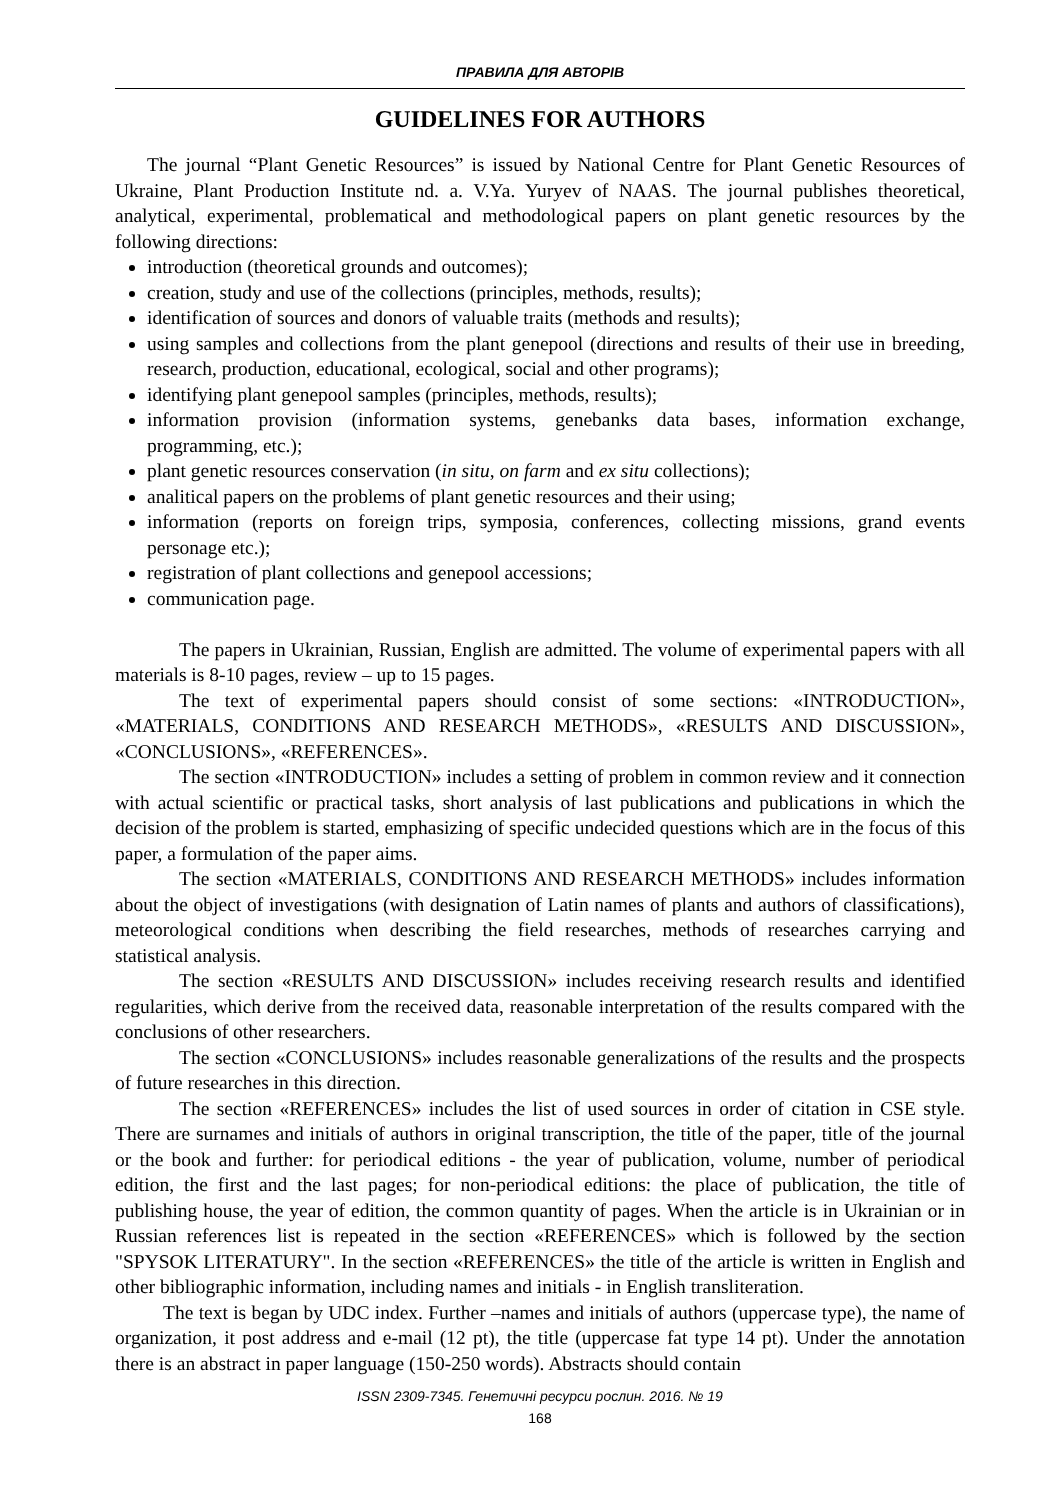ПРАВИЛА ДЛЯ АВТОРІВ
GUIDELINES FOR AUTHORS
The journal “Plant Genetic Resources” is issued by National Centre for Plant Genetic Resources of Ukraine, Plant Production Institute nd. a. V.Ya. Yuryev of NAAS. The journal publishes theoretical, analytical, experimental, problematical and methodological papers on plant genetic resources by the following directions:
introduction (theoretical grounds and outcomes);
creation, study and use of the collections (principles, methods, results);
identification of sources and donors of valuable traits (methods and results);
using samples and collections from the plant genepool (directions and results of their use in breeding, research, production, educational, ecological, social and other programs);
identifying plant genepool samples (principles, methods, results);
information provision (information systems, genebanks data bases, information exchange, programming, etc.);
plant genetic resources conservation (in situ, on farm and ex situ collections);
analitical papers on the problems of plant genetic resources and their using;
information (reports on foreign trips, symposia, conferences, collecting missions, grand events personage etc.);
registration of plant collections and genepool accessions;
communication page.
The papers in Ukrainian, Russian, English are admitted. The volume of experimental papers with all materials is 8-10 pages, review – up to 15 pages.
The text of experimental papers should consist of some sections: «INTRODUCTION», «MATERIALS, CONDITIONS AND RESEARCH METHODS», «RESULTS AND DISCUSSION», «CONCLUSIONS», «REFERENCES».
The section «INTRODUCTION» includes a setting of problem in common review and it connection with actual scientific or practical tasks, short analysis of last publications and publications in which the decision of the problem is started, emphasizing of specific undecided questions which are in the focus of this paper, a formulation of the paper aims.
The section «MATERIALS, CONDITIONS AND RESEARCH METHODS» includes information about the object of investigations (with designation of Latin names of plants and authors of classifications), meteorological conditions when describing the field researches, methods of researches carrying and statistical analysis.
The section «RESULTS AND DISCUSSION» includes receiving research results and identified regularities, which derive from the received data, reasonable interpretation of the results compared with the conclusions of other researchers.
The section «CONCLUSIONS» includes reasonable generalizations of the results and the prospects of future researches in this direction.
The section «REFERENCES» includes the list of used sources in order of citation in CSE style. There are surnames and initials of authors in original transcription, the title of the paper, title of the journal or the book and further: for periodical editions - the year of publication, volume, number of periodical edition, the first and the last pages; for non-periodical editions: the place of publication, the title of publishing house, the year of edition, the common quantity of pages. When the article is in Ukrainian or in Russian references list is repeated in the section «REFERENCES» which is followed by the section "SPYSOK LITERATURY". In the section «REFERENCES» the title of the article is written in English and other bibliographic information, including names and initials - in English transliteration.
The text is began by UDC index. Further –names and initials of authors (uppercase type), the name of organization, it post address and e-mail (12 pt), the title (uppercase fat type 14 pt). Under the annotation there is an abstract in paper language (150-250 words). Abstracts should contain
ISSN 2309-7345. Генетичні ресурси рослин. 2016. № 19
168